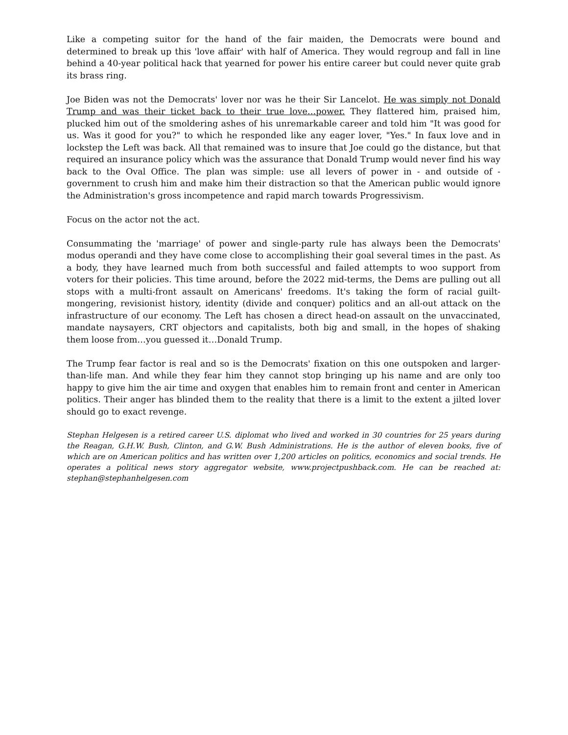Like a competing suitor for the hand of the fair maiden, the Democrats were bound and determined to break up this 'love affair' with half of America. They would regroup and fall in line behind a 40-year political hack that yearned for power his entire career but could never quite grab its brass ring.
Joe Biden was not the Democrats' lover nor was he their Sir Lancelot. He was simply not Donald Trump and was their ticket back to their true love…power. They flattered him, praised him, plucked him out of the smoldering ashes of his unremarkable career and told him "It was good for us. Was it good for you?" to which he responded like any eager lover, "Yes." In faux love and in lockstep the Left was back. All that remained was to insure that Joe could go the distance, but that required an insurance policy which was the assurance that Donald Trump would never find his way back to the Oval Office. The plan was simple: use all levers of power in - and outside of - government to crush him and make him their distraction so that the American public would ignore the Administration's gross incompetence and rapid march towards Progressivism.
Focus on the actor not the act.
Consummating the 'marriage' of power and single-party rule has always been the Democrats' modus operandi and they have come close to accomplishing their goal several times in the past. As a body, they have learned much from both successful and failed attempts to woo support from voters for their policies. This time around, before the 2022 mid-terms, the Dems are pulling out all stops with a multi-front assault on Americans' freedoms. It's taking the form of racial guilt-mongering, revisionist history, identity (divide and conquer) politics and an all-out attack on the infrastructure of our economy. The Left has chosen a direct head-on assault on the unvaccinated, mandate naysayers, CRT objectors and capitalists, both big and small, in the hopes of shaking them loose from…you guessed it…Donald Trump.
The Trump fear factor is real and so is the Democrats' fixation on this one outspoken and larger-than-life man. And while they fear him they cannot stop bringing up his name and are only too happy to give him the air time and oxygen that enables him to remain front and center in American politics. Their anger has blinded them to the reality that there is a limit to the extent a jilted lover should go to exact revenge.
Stephan Helgesen is a retired career U.S. diplomat who lived and worked in 30 countries for 25 years during the Reagan, G.H.W. Bush, Clinton, and G.W. Bush Administrations. He is the author of eleven books, five of which are on American politics and has written over 1,200 articles on politics, economics and social trends. He operates a political news story aggregator website, www.projectpushback.com. He can be reached at: stephan@stephanhelgesen.com